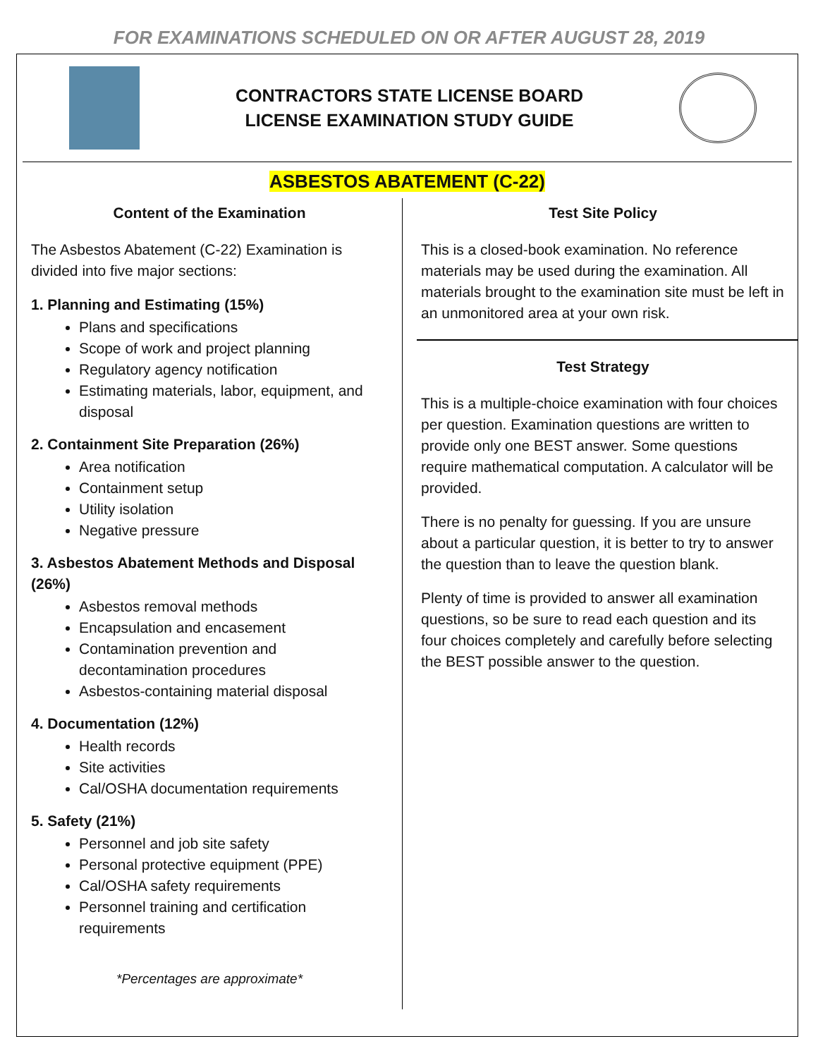FOR EXAMINATIONS SCHEDULED ON OR AFTER AUGUST 28, 2019
CONTRACTORS STATE LICENSE BOARD
LICENSE EXAMINATION STUDY GUIDE
ASBESTOS ABATEMENT (C-22)
Content of the Examination
The Asbestos Abatement (C-22) Examination is divided into five major sections:
1. Planning and Estimating (15%)
Plans and specifications
Scope of work and project planning
Regulatory agency notification
Estimating materials, labor, equipment, and disposal
2. Containment Site Preparation (26%)
Area notification
Containment setup
Utility isolation
Negative pressure
3. Asbestos Abatement Methods and Disposal (26%)
Asbestos removal methods
Encapsulation and encasement
Contamination prevention and decontamination procedures
Asbestos-containing material disposal
4. Documentation (12%)
Health records
Site activities
Cal/OSHA documentation requirements
5. Safety (21%)
Personnel and job site safety
Personal protective equipment (PPE)
Cal/OSHA safety requirements
Personnel training and certification requirements
*Percentages are approximate*
Test Site Policy
This is a closed-book examination. No reference materials may be used during the examination. All materials brought to the examination site must be left in an unmonitored area at your own risk.
Test Strategy
This is a multiple-choice examination with four choices per question. Examination questions are written to provide only one BEST answer. Some questions require mathematical computation. A calculator will be provided.
There is no penalty for guessing. If you are unsure about a particular question, it is better to try to answer the question than to leave the question blank.
Plenty of time is provided to answer all examination questions, so be sure to read each question and its four choices completely and carefully before selecting the BEST possible answer to the question.